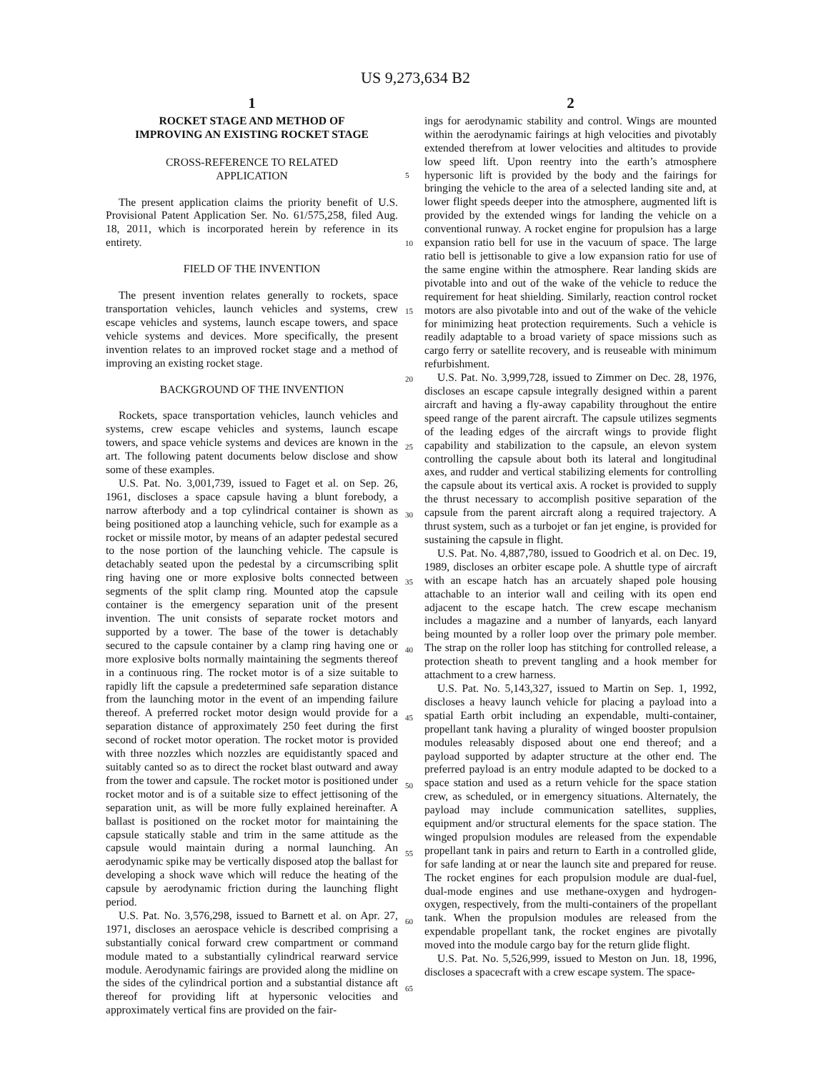US 9,273,634 B2
1
ROCKET STAGE AND METHOD OF
IMPROVING AN EXISTING ROCKET STAGE
CROSS-REFERENCE TO RELATED
APPLICATION
The present application claims the priority benefit of U.S. Provisional Patent Application Ser. No. 61/575,258, filed Aug. 18, 2011, which is incorporated herein by reference in its entirety.
FIELD OF THE INVENTION
The present invention relates generally to rockets, space transportation vehicles, launch vehicles and systems, crew escape vehicles and systems, launch escape towers, and space vehicle systems and devices. More specifically, the present invention relates to an improved rocket stage and a method of improving an existing rocket stage.
BACKGROUND OF THE INVENTION
Rockets, space transportation vehicles, launch vehicles and systems, crew escape vehicles and systems, launch escape towers, and space vehicle systems and devices are known in the art. The following patent documents below disclose and show some of these examples.
U.S. Pat. No. 3,001,739, issued to Faget et al. on Sep. 26, 1961, discloses a space capsule having a blunt forebody, a narrow afterbody and a top cylindrical container is shown as being positioned atop a launching vehicle, such for example as a rocket or missile motor, by means of an adapter pedestal secured to the nose portion of the launching vehicle. The capsule is detachably seated upon the pedestal by a circumscribing split ring having one or more explosive bolts connected between segments of the split clamp ring. Mounted atop the capsule container is the emergency separation unit of the present invention. The unit consists of separate rocket motors and supported by a tower. The base of the tower is detachably secured to the capsule container by a clamp ring having one or more explosive bolts normally maintaining the segments thereof in a continuous ring. The rocket motor is of a size suitable to rapidly lift the capsule a predetermined safe separation distance from the launching motor in the event of an impending failure thereof. A preferred rocket motor design would provide for a separation distance of approximately 250 feet during the first second of rocket motor operation. The rocket motor is provided with three nozzles which nozzles are equidistantly spaced and suitably canted so as to direct the rocket blast outward and away from the tower and capsule. The rocket motor is positioned under rocket motor and is of a suitable size to effect jettisoning of the separation unit, as will be more fully explained hereinafter. A ballast is positioned on the rocket motor for maintaining the capsule statically stable and trim in the same attitude as the capsule would maintain during a normal launching. An aerodynamic spike may be vertically disposed atop the ballast for developing a shock wave which will reduce the heating of the capsule by aerodynamic friction during the launching flight period.
U.S. Pat. No. 3,576,298, issued to Barnett et al. on Apr. 27, 1971, discloses an aerospace vehicle is described comprising a substantially conical forward crew compartment or command module mated to a substantially cylindrical rearward service module. Aerodynamic fairings are provided along the midline on the sides of the cylindrical portion and a substantial distance aft thereof for providing lift at hypersonic velocities and approximately vertical fins are provided on the fair-
2
ings for aerodynamic stability and control. Wings are mounted within the aerodynamic fairings at high velocities and pivotably extended therefrom at lower velocities and altitudes to provide low speed lift. Upon reentry into the earth’s atmosphere hypersonic lift is provided by the body and the fairings for bringing the vehicle to the area of a selected landing site and, at lower flight speeds deeper into the atmosphere, augmented lift is provided by the extended wings for landing the vehicle on a conventional runway. A rocket engine for propulsion has a large expansion ratio bell for use in the vacuum of space. The large ratio bell is jettisonable to give a low expansion ratio for use of the same engine within the atmosphere. Rear landing skids are pivotable into and out of the wake of the vehicle to reduce the requirement for heat shielding. Similarly, reaction control rocket motors are also pivotable into and out of the wake of the vehicle for minimizing heat protection requirements. Such a vehicle is readily adaptable to a broad variety of space missions such as cargo ferry or satellite recovery, and is reuseable with minimum refurbishment.
U.S. Pat. No. 3,999,728, issued to Zimmer on Dec. 28, 1976, discloses an escape capsule integrally designed within a parent aircraft and having a fly-away capability throughout the entire speed range of the parent aircraft. The capsule utilizes segments of the leading edges of the aircraft wings to provide flight capability and stabilization to the capsule, an elevon system controlling the capsule about both its lateral and longitudinal axes, and rudder and vertical stabilizing elements for controlling the capsule about its vertical axis. A rocket is provided to supply the thrust necessary to accomplish positive separation of the capsule from the parent aircraft along a required trajectory. A thrust system, such as a turbojet or fan jet engine, is provided for sustaining the capsule in flight.
U.S. Pat. No. 4,887,780, issued to Goodrich et al. on Dec. 19, 1989, discloses an orbiter escape pole. A shuttle type of aircraft with an escape hatch has an arcuately shaped pole housing attachable to an interior wall and ceiling with its open end adjacent to the escape hatch. The crew escape mechanism includes a magazine and a number of lanyards, each lanyard being mounted by a roller loop over the primary pole member. The strap on the roller loop has stitching for controlled release, a protection sheath to prevent tangling and a hook member for attachment to a crew harness.
U.S. Pat. No. 5,143,327, issued to Martin on Sep. 1, 1992, discloses a heavy launch vehicle for placing a payload into a spatial Earth orbit including an expendable, multi-container, propellant tank having a plurality of winged booster propulsion modules releasably disposed about one end thereof; and a payload supported by adapter structure at the other end. The preferred payload is an entry module adapted to be docked to a space station and used as a return vehicle for the space station crew, as scheduled, or in emergency situations. Alternately, the payload may include communication satellites, supplies, equipment and/or structural elements for the space station. The winged propulsion modules are released from the expendable propellant tank in pairs and return to Earth in a controlled glide, for safe landing at or near the launch site and prepared for reuse. The rocket engines for each propulsion module are dual-fuel, dual-mode engines and use methane-oxygen and hydrogen-oxygen, respectively, from the multi-containers of the propellant tank. When the propulsion modules are released from the expendable propellant tank, the rocket engines are pivotally moved into the module cargo bay for the return glide flight.
U.S. Pat. No. 5,526,999, issued to Meston on Jun. 18, 1996, discloses a spacecraft with a crew escape system. The space-
5
10
15
20
25
30
35
40
45
50
55
60
65